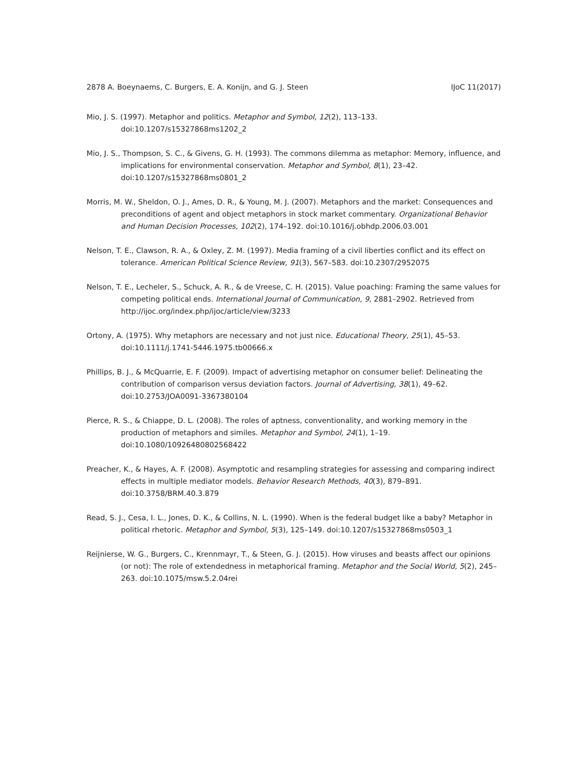2878 A. Boeynaems, C. Burgers, E. A. Konijn, and G. J. Steen IJoC 11(2017)
Mio, J. S. (1997). Metaphor and politics. Metaphor and Symbol, 12(2), 113–133. doi:10.1207/s15327868ms1202_2
Mio, J. S., Thompson, S. C., & Givens, G. H. (1993). The commons dilemma as metaphor: Memory, influence, and implications for environmental conservation. Metaphor and Symbol, 8(1), 23–42. doi:10.1207/s15327868ms0801_2
Morris, M. W., Sheldon, O. J., Ames, D. R., & Young, M. J. (2007). Metaphors and the market: Consequences and preconditions of agent and object metaphors in stock market commentary. Organizational Behavior and Human Decision Processes, 102(2), 174–192. doi:10.1016/j.obhdp.2006.03.001
Nelson, T. E., Clawson, R. A., & Oxley, Z. M. (1997). Media framing of a civil liberties conflict and its effect on tolerance. American Political Science Review, 91(3), 567–583. doi:10.2307/2952075
Nelson, T. E., Lecheler, S., Schuck, A. R., & de Vreese, C. H. (2015). Value poaching: Framing the same values for competing political ends. International Journal of Communication, 9, 2881–2902. Retrieved from http://ijoc.org/index.php/ijoc/article/view/3233
Ortony, A. (1975). Why metaphors are necessary and not just nice. Educational Theory, 25(1), 45–53. doi:10.1111/j.1741-5446.1975.tb00666.x
Phillips, B. J., & McQuarrie, E. F. (2009). Impact of advertising metaphor on consumer belief: Delineating the contribution of comparison versus deviation factors. Journal of Advertising, 38(1), 49–62. doi:10.2753/JOA0091-3367380104
Pierce, R. S., & Chiappe, D. L. (2008). The roles of aptness, conventionality, and working memory in the production of metaphors and similes. Metaphor and Symbol, 24(1), 1–19. doi:10.1080/10926480802568422
Preacher, K., & Hayes, A. F. (2008). Asymptotic and resampling strategies for assessing and comparing indirect effects in multiple mediator models. Behavior Research Methods, 40(3), 879–891. doi:10.3758/BRM.40.3.879
Read, S. J., Cesa, I. L., Jones, D. K., & Collins, N. L. (1990). When is the federal budget like a baby? Metaphor in political rhetoric. Metaphor and Symbol, 5(3), 125–149. doi:10.1207/s15327868ms0503_1
Reijnierse, W. G., Burgers, C., Krennmayr, T., & Steen, G. J. (2015). How viruses and beasts affect our opinions (or not): The role of extendedness in metaphorical framing. Metaphor and the Social World, 5(2), 245–263. doi:10.1075/msw.5.2.04rei